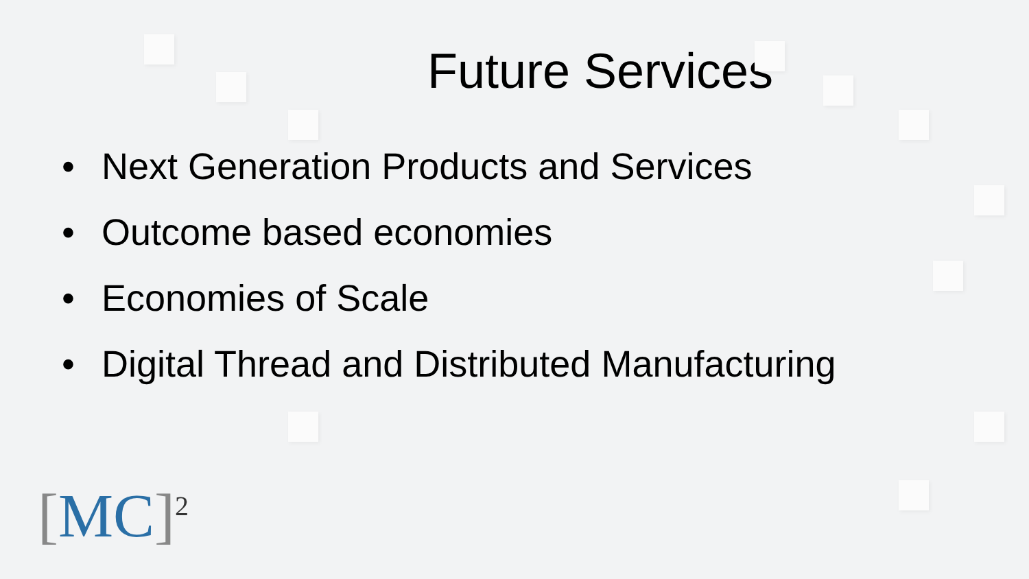Future Services
• Next Generation Products and Services
• Outcome based economies
• Economies of Scale
• Digital Thread and Distributed Manufacturing
[MC]<sup>2</sup>